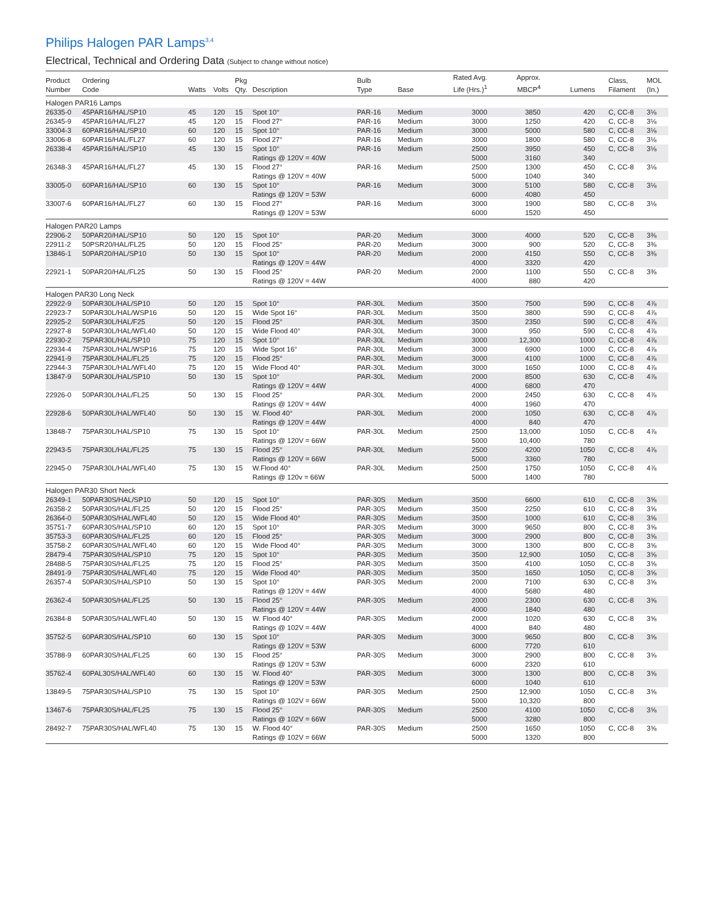Philips Halogen PAR Lamps<sup>3,4</sup>
Electrical, Technical and Ordering Data (Subject to change without notice)
| Product Number | Ordering Code | Watts | Volts | Pkg Qty. | Description | Bulb Type | Base | Rated Avg. Life (Hrs.)<sup>1</sup> | Approx. MBCP<sup>4</sup> | Lumens | Class, Filament | MOL (In.) |
| --- | --- | --- | --- | --- | --- | --- | --- | --- | --- | --- | --- | --- |
| Halogen PAR16 Lamps | | | | | | | | | | | | |
| 26335-0 | 45PAR16/HAL/SP10 | 45 | 120 | 15 | Spot 10° | PAR-16 | Medium | 3000 | 3850 | 420 | C, CC-8 | 3⅛ |
| 26345-9 | 45PAR16/HAL/FL27 | 45 | 120 | 15 | Flood 27° | PAR-16 | Medium | 3000 | 1250 | 420 | C, CC-8 | 3⅛ |
| 33004-3 | 60PAR16/HAL/SP10 | 60 | 120 | 15 | Spot 10° | PAR-16 | Medium | 3000 | 5000 | 580 | C, CC-8 | 3⅛ |
| 33006-8 | 60PAR16/HAL/FL27 | 60 | 120 | 15 | Flood 27° | PAR-16 | Medium | 3000 | 1800 | 580 | C, CC-8 | 3⅛ |
| 26338-4 | 45PAR16/HAL/SP10 | 45 | 130 | 15 | Spot 10° Ratings @ 120V = 40W | PAR-16 | Medium | 2500 5000 | 3950 3160 | 450 340 | C, CC-8 | 3⅛ |
| 26348-3 | 45PAR16/HAL/FL27 | 45 | 130 | 15 | Flood 27° Ratings @ 120V = 40W | PAR-16 | Medium | 2500 5000 | 1300 1040 | 450 340 | C, CC-8 | 3⅛ |
| 33005-0 | 60PAR16/HAL/SP10 | 60 | 130 | 15 | Spot 10° Ratings @ 120V = 53W | PAR-16 | Medium | 3000 6000 | 5100 4080 | 580 450 | C, CC-8 | 3⅛ |
| 33007-6 | 60PAR16/HAL/FL27 | 60 | 130 | 15 | Flood 27° Ratings @ 120V = 53W | PAR-16 | Medium | 3000 6000 | 1900 1520 | 580 450 | C, CC-8 | 3⅛ |
| Halogen PAR20 Lamps | | | | | | | | | | | | |
| 22906-2 | 50PAR20/HAL/SP10 | 50 | 120 | 15 | Spot 10° | PAR-20 | Medium | 3000 | 4000 | 520 | C, CC-8 | 3⅜ |
| 22911-2 | 50PSR20/HAL/FL25 | 50 | 120 | 15 | Flood 25° | PAR-20 | Medium | 3000 | 900 | 520 | C, CC-8 | 3⅜ |
| 13846-1 | 50PAR20/HAL/SP10 | 50 | 130 | 15 | Spot 10° Ratings @ 120V = 44W | PAR-20 | Medium | 2000 4000 | 4150 3320 | 550 420 | C, CC-8 | 3⅜ |
| 22921-1 | 50PAR20/HAL/FL25 | 50 | 130 | 15 | Flood 25° Ratings @ 120V = 44W | PAR-20 | Medium | 2000 4000 | 1100 880 | 550 420 | C, CC-8 | 3⅜ |
| Halogen PAR30 Long Neck | | | | | | | | | | | | |
| 22922-9 | 50PAR30L/HAL/SP10 | 50 | 120 | 15 | Spot 10° | PAR-30L | Medium | 3500 | 7500 | 590 | C, CC-8 | 4⅞ |
| 22923-7 | 50PAR30L/HAL/WSP16 | 50 | 120 | 15 | Wide Spot 16° | PAR-30L | Medium | 3500 | 3800 | 590 | C, CC-8 | 4⅞ |
| 22925-2 | 50PAR30L/HAL/F25 | 50 | 120 | 15 | Flood 25° | PAR-30L | Medium | 3500 | 2350 | 590 | C, CC-8 | 4⅞ |
| 22927-8 | 50PAR30L/HAL/WFL40 | 50 | 120 | 15 | Wide Flood 40° | PAR-30L | Medium | 3000 | 950 | 590 | C, CC-8 | 4⅞ |
| 22930-2 | 75PAR30L/HAL/SP10 | 75 | 120 | 15 | Spot 10° | PAR-30L | Medium | 3000 | 12,300 | 1000 | C, CC-8 | 4⅞ |
| 22934-4 | 75PAR30L/HAL/WSP16 | 75 | 120 | 15 | Wide Spot 16° | PAR-30L | Medium | 3000 | 6900 | 1000 | C, CC-8 | 4⅞ |
| 22941-9 | 75PAR30L/HAL/FL25 | 75 | 120 | 15 | Flood 25° | PAR-30L | Medium | 3000 | 4100 | 1000 | C, CC-8 | 4⅞ |
| 22944-3 | 75PAR30L/HAL/WFL40 | 75 | 120 | 15 | Wide Flood 40° | PAR-30L | Medium | 3000 | 1650 | 1000 | C, CC-8 | 4⅞ |
| 13847-9 | 50PAR30L/HAL/SP10 | 50 | 130 | 15 | Spot 10° Ratings @ 120V = 44W | PAR-30L | Medium | 2000 4000 | 8500 6800 | 630 470 | C, CC-8 | 4⅞ |
| 22926-0 | 50PAR30L/HAL/FL25 | 50 | 130 | 15 | Flood 25° Ratings @ 120V = 44W | PAR-30L | Medium | 2000 4000 | 2450 1960 | 630 470 | C, CC-8 | 4⅞ |
| 22928-6 | 50PAR30L/HAL/WFL40 | 50 | 130 | 15 | W. Flood 40° Ratings @ 120V = 44W | PAR-30L | Medium | 2000 4000 | 1050 840 | 630 470 | C, CC-8 | 4⅞ |
| 13848-7 | 75PAR30L/HAL/SP10 | 75 | 130 | 15 | Spot 10° Ratings @ 120V = 66W | PAR-30L | Medium | 2500 5000 | 13,000 10,400 | 1050 780 | C, CC-8 | 4⅞ |
| 22943-5 | 75PAR30L/HAL/FL25 | 75 | 130 | 15 | Flood 25° Ratings @ 120V = 66W | PAR-30L | Medium | 2500 5000 | 4200 3360 | 1050 780 | C, CC-8 | 4⅞ |
| 22945-0 | 75PAR30L/HAL/WFL40 | 75 | 130 | 15 | W.Flood 40° Ratings @ 120v = 66W | PAR-30L | Medium | 2500 5000 | 1750 1400 | 1050 780 | C, CC-8 | 4⅞ |
| Halogen PAR30 Short Neck | | | | | | | | | | | | |
| 26349-1 | 50PAR30S/HAL/SP10 | 50 | 120 | 15 | Spot 10° | PAR-30S | Medium | 3500 | 6600 | 610 | C, CC-8 | 3⅝ |
| 26358-2 | 50PAR30S/HAL/FL25 | 50 | 120 | 15 | Flood 25° | PAR-30S | Medium | 3500 | 2250 | 610 | C, CC-8 | 3⅝ |
| 26364-0 | 50PAR30S/HAL/WFL40 | 50 | 120 | 15 | Wide Flood 40° | PAR-30S | Medium | 3500 | 1000 | 610 | C, CC-8 | 3⅝ |
| 35751-7 | 60PAR30S/HAL/SP10 | 60 | 120 | 15 | Spot 10° | PAR-30S | Medium | 3000 | 9650 | 800 | C, CC-8 | 3⅝ |
| 35753-3 | 60PAR30S/HAL/FL25 | 60 | 120 | 15 | Flood 25° | PAR-30S | Medium | 3000 | 2900 | 800 | C, CC-8 | 3⅝ |
| 35758-2 | 60PAR30S/HAL/WFL40 | 60 | 120 | 15 | Wide Flood 40° | PAR-30S | Medium | 3000 | 1300 | 800 | C, CC-8 | 3⅝ |
| 28479-4 | 75PAR30S/HAL/SP10 | 75 | 120 | 15 | Spot 10° | PAR-30S | Medium | 3500 | 12,900 | 1050 | C, CC-8 | 3⅝ |
| 28488-5 | 75PAR30S/HAL/FL25 | 75 | 120 | 15 | Flood 25° | PAR-30S | Medium | 3500 | 4100 | 1050 | C, CC-8 | 3⅝ |
| 28491-9 | 75PAR30S/HAL/WFL40 | 75 | 120 | 15 | Wide Flood 40° | PAR-30S | Medium | 3500 | 1650 | 1050 | C, CC-8 | 3⅝ |
| 26357-4 | 50PAR30S/HAL/SP10 | 50 | 130 | 15 | Spot 10° Ratings @ 120V = 44W | PAR-30S | Medium | 2000 4000 | 7100 5680 | 630 480 | C, CC-8 | 3⅝ |
| 26362-4 | 50PAR30S/HAL/FL25 | 50 | 130 | 15 | Flood 25° Ratings @ 120V = 44W | PAR-30S | Medium | 2000 4000 | 2300 1840 | 630 480 | C, CC-8 | 3⅝ |
| 26384-8 | 50PAR30S/HAL/WFL40 | 50 | 130 | 15 | W. Flood 40° Ratings @ 102V = 44W | PAR-30S | Medium | 2000 4000 | 1020 840 | 630 480 | C, CC-8 | 3⅝ |
| 35752-5 | 60PAR30S/HAL/SP10 | 60 | 130 | 15 | Spot 10° Ratings @ 120V = 53W | PAR-30S | Medium | 3000 6000 | 9650 7720 | 800 610 | C, CC-8 | 3⅝ |
| 35788-9 | 60PAR30S/HAL/FL25 | 60 | 130 | 15 | Flood 25° Ratings @ 120V = 53W | PAR-30S | Medium | 3000 6000 | 2900 2320 | 800 610 | C, CC-8 | 3⅝ |
| 35762-4 | 60PAL30S/HAL/WFL40 | 60 | 130 | 15 | W. Flood 40° Ratings @ 120V = 53W | PAR-30S | Medium | 3000 6000 | 1300 1040 | 800 610 | C, CC-8 | 3⅝ |
| 13849-5 | 75PAR30S/HAL/SP10 | 75 | 130 | 15 | Spot 10° Ratings @ 102V = 66W | PAR-30S | Medium | 2500 5000 | 12,900 10,320 | 1050 800 | C, CC-8 | 3⅝ |
| 13467-6 | 75PAR30S/HAL/FL25 | 75 | 130 | 15 | Flood 25° Ratings @ 102V = 66W | PAR-30S | Medium | 2500 5000 | 4100 3280 | 1050 800 | C, CC-8 | 3⅝ |
| 28492-7 | 75PAR30S/HAL/WFL40 | 75 | 130 | 15 | W. Flood 40° Ratings @ 102V = 66W | PAR-30S | Medium | 2500 5000 | 1650 1320 | 1050 800 | C, CC-8 | 3⅝ |